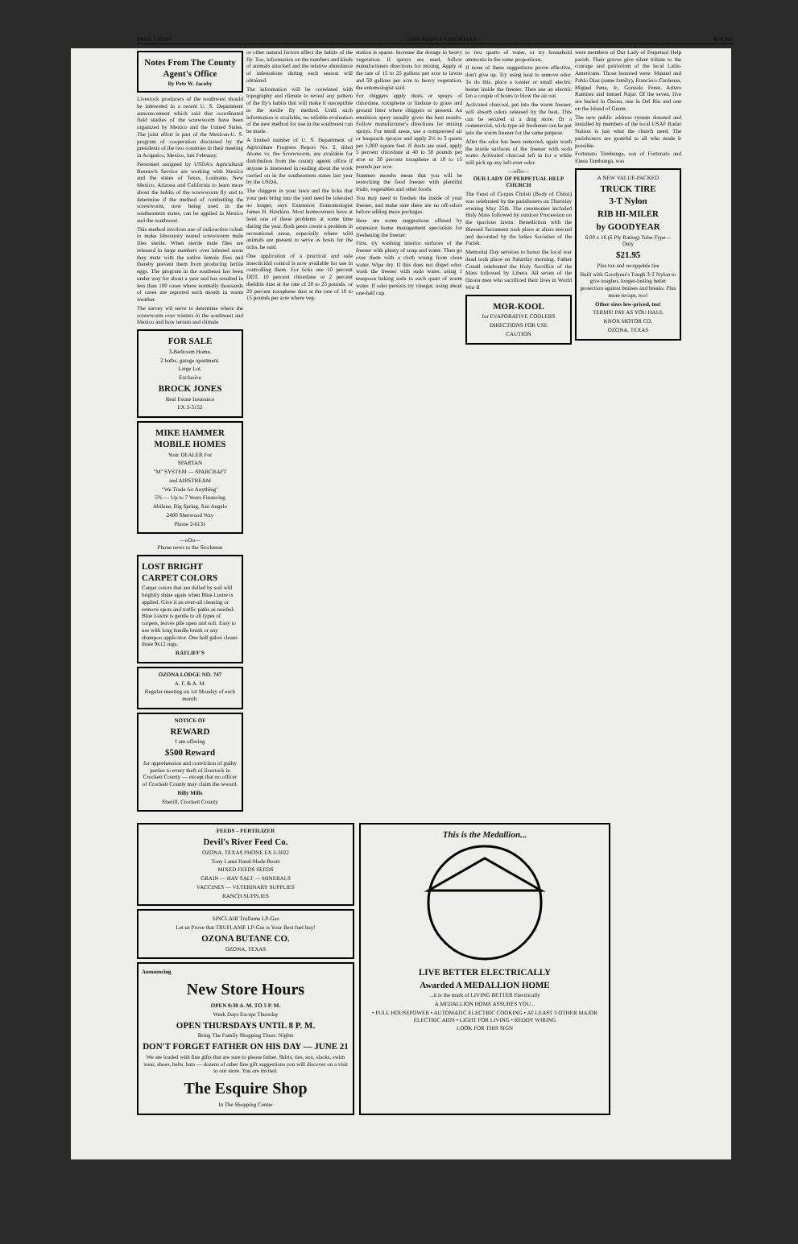PAGE EIGHT — THE OZONA STOCKMAN — THURS
Notes From The County Agent's Office
By Pete W. Jacoby
Livestock producers of the southwest should be interested in a recent U. S. Department announcement which said that coordinated field studies of the screwworm have been organized by Mexico and the United States. The joint effort is part of the Mexican-U. S. program of cooperation discussed by the presidents of the two countries in their meeting in Acapulco, Mexico, last February.
Personnel assigned by USDA's Agricultural Research Service are working with Mexico and the states of Texas, Louisana, New Mexico, Arizona and California to learn more about the habits of the screwworm fly and to determine if the method of combatting the screwworm, now being used in the southeastern states, can be applied in Mexico and the southwest.
This method involves use of radioactive cobalt to make laboratory reared screwworm male files sterile. When sterile male flies are released in large numbers over infested areas they mate with the native female flies and thereby prevent them from producing fertile eggs. The program in the southeast has been under way for about a year and has resulted in less than 100 cases where normally thousands of cases are reported each month in warm weather.
The survey wil serve to determine where the screwworm over winters in the southwest and Mexico and how terrain and climate
FOR SALE
3-Bedroom Home.
2 baths, garage apartment.
Large Lot.
Exclusive
BROCK JONES
Real Estate Insurance
EX 2-3152
MIKE HAMMER MOBILE HOMES
Your DEALER For
SPARTAN
"M" SYSTEM — SPARCRAFT
and AIRSTREAM
"We Trade for Anything"
5% — Up to 7 Years Financing
Abilene, Big Spring, San Angelo
2400 Sherwood Way
Phone 2-6131
—oOo—
Phone news to the Stockman
LOST BRIGHT CARPET COLORS
Carpet colors that are dulled by soil will brightly shine again when Blue Lustre is applied. Give it an over-all cleaning or remove spots and traffic paths as needed. Blue Lustre is gentle to all types of carpets, leaves pile open and soft. Easy to use with long handle brush or any shampoo applicator. One half galon cleans three 9x12 rugs.
RATLIFF'S
OZONA LODGE NO. 747
A. F. & A. M.
Regular meeting on 1st Monday of each month.
NOTICE OF
REWARD
I am offering
$500 Reward
for apprehension and conviction of guilty parties to every theft of livestock in Crockett County — except that no officer of Crockett County may claim the reward.
Billy Mills
Sheriff, Crockett County
or other natural factors affect the habits of the fly. Too, information on the numbers and kinds of animals attacked and the relative abundance of infestations during each season will obtained.
The information will be correlated with topography and climate to reveal any pattern of the fly's habits that will make it susceptible to the sterile fly method. Until such information is available, no reliable evaluation of the new method for use in the southwest can be made.
A limited number of U. S. Department of Agriculture Progress Report No. 2, titled Atoms vs. the Screwworm, are available for distribution from the county agents office if anyone is interested in reading about the work carried on in the southeastern states last year by the USDA.
The chiggers in your lawn and the ticks that your pets bring into the yard need be tolerated no longer, says Extension Eontomologist James H. Hawkins. Most homeowners have at least one of these problems at some time during the year. Both pests create a problem in recreational areas, especially where wild animals are present to serve as hosts for the ticks, he said.
One application of a practical and safe insecticidal control is now available for use in controlling them. For ticks use 10 percent DDT, 10 percent chlordane or 2 percent dieldrin dust at the rate of 20 to 25 pounds, or 20 percent toxaphene dust at the rate of 10 to 15 pounds per acre where veg-
etation is sparse. Increase the dosage in heavy vegetation. If sprays are used, follow manufacturers directions for mixing. Apply at the rate of 15 to 25 gallons per acre to lawns and 50 gallons per acre to heavy vegetation, the entomologist said.
For chiggers apply dusts or sprays of chlordane, toxaphene or lindane to grass and ground litter where chiggers or present. An emulsion spray usually gives the best results. Follow manufacturer's directions for mixing sprays. For small areas, use a compressed air or knapsack sprayer and apply 2½ to 3 quarts per 1,000 square feet. If dusts are used, apply 5 percent chlordane at 40 to 50 pounds per acre or 20 percent toxaphene at 10 to 15 pounds per acre.
Summer months mean that you will be restocking the food freezer with plentiful fruits, vegetables and other foods.
You may need to freshen the inside of your freezer, and make sure there are no off-odors before adding more packages.
Here are some suggestions offered by extension home management specialists for freshening the freezer:
First, try washing interior surfaces of the freezer with plenty of soap and water. Then go over them with a cloth wrung from clean water. Wipe dry. If this does not dispel odor, wash the freezer with soda water, using 1 teaspoon baking soda to each quart of warm water. If odor persists try vinegar, using about one-half cup
to two quarts of water, or try household ammonia in the same proportions.
If none of these suggestions prove effective, don't give up. Try using heat to remove odor. To do this, place a toaster or small electric heater inside the freezer. Then use an electric fan a couple of hours to blow the air out.
Activated charcoal, put into the warm freezer, will absorb odors released by the heat. This can be secured at a drug store. Or a commercial, wick-type air freshener can be put into the warm freezer for the same purpose.
After the odor has been removed, again wash the inside surfaces of the freezer with soda water. Activated charcoal left in for a while will pick up any left-over odor.
—oOo—
OUR LADY OF PERPETUAL HELP CHURCH
The Feast of Corpus Christi (Body of Christ) was celebrated by the parishoners on Thursday evening May 25th. The ceremonies included Holy Mass followed by outdoor Procession on the spacious lawns. Benediction with the Blessed Sacrament took place at altars erected and decorated by the ladies Societies of the Parish.
Memorial Day services to honor the local war dead took place on Saturday morning. Father Conall celebrated the Holy Sacrifice of the Mass followed by Libera. All seven of the Ozona men who sacrificed their lives in World War II
MOR-KOOL
for EVAPORATIVE COOLERS
DIRECTIONS FOR USE
CAUTION
were members of Our Lady of Perpetual Help parish. Their graves give silent tribute to the courage and patriotism of the local Latin-Americans. Those honored were: Manuel and Pablo Diaz (same family), Francisco Cardenas, Miguel Pena, Jr., Gonzalo Perez, Arturo Ramirez and Ismael Najar. Of the seven, five are buried in Ozona, one in Del Rio and one on the Island of Guam.
The new public address system donated and installed by members of the local USAF Radar Station is just what the church need. The parishoners are grateful to all who made it possible.
Fortunato Tambunga, son of Fortunato and Elena Tambunga, was
A NEW VALUE-PACKED
TRUCK TIRE
3-T Nylon
RIB HI-MILER
by GOODYEAR
6.00 x 16 (6 Ply Rating) Tube-Type—Only
$21.95
Plus tax and recappable tire
Built with Goodyear's Tough 3-T Nylon to give tougher, longer-lasting better protection against bruises and breaks. Plus more recaps, too!
Other sizes low-priced, too!
TERMS! PAY AS YOU HAUL
KNOX MOTOR CO.
OZONA, TEXAS
FEEDS – FERTILIZER
Devil's River Feed Co.
OZONA, TEXAS PHONE EX 2-3022
Tony Lama Hand-Made Boots
MIXED FEEDS SEEDS
GRAIN — HAY SALT — MINERALS
VACCINES — VETERINARY SUPPLIES
RANCH SUPPLIES
SINCLAIR Truflame LP-Gas
Let us Prove that TRUFLAME LP-Gas is Your Best fuel buy!
OZONA BUTANE CO.
OZONA, TEXAS
Announcing
New Store Hours
OPEN 8:30 A. M. TO 5 P. M.
Week Days Except Thursday
OPEN THURSDAYS UNTIL 8 P. M.
Bring The Family Shopping Thurs. Nights
DON'T FORGET FATHER ON HIS DAY — JUNE 21
We are loaded with fine gifts that are sure to please father. Shirts, ties, sox, slacks, swim wear, shoes, belts, hats — dozens of other fine gift suggestions you will discover on a visit to our store. You are invited.
The Esquire Shop
In The Shopping Center
This is the Medallion...
LIVE BETTER ELECTRICALLY
Awarded A MEDALLION HOME
...it is the mark of LIVING BETTER Electrically
A MEDALLION HOME ASSURES YOU...
• FULL HOUSEPOWER • AUTOMATIC ELECTRIC COOKING • AT LEAST 3 OTHER MAJOR ELECTRIC AIDS • LIGHT FOR LIVING • REDDY WIRING
LOOK FOR THIS SIGN